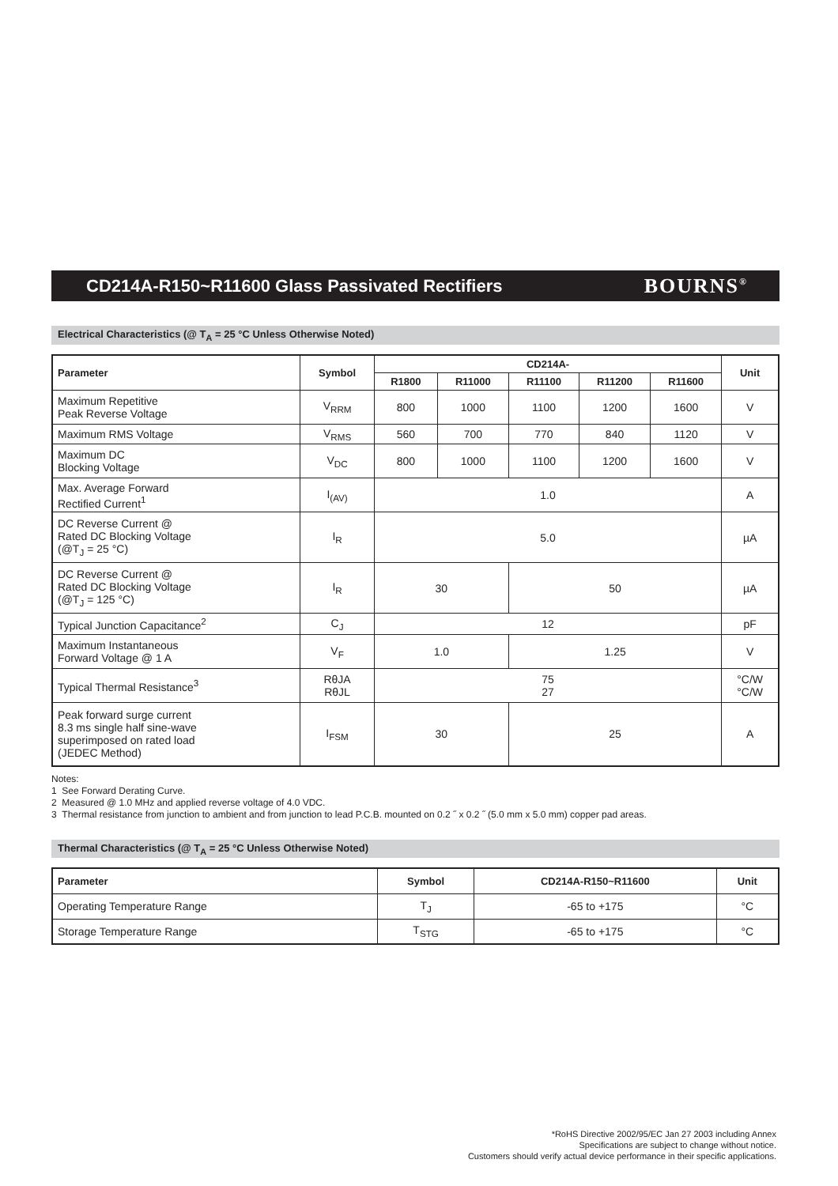CD214A-R150~R11600 Glass Passivated Rectifiers
BOURNS<sup>®</sup>
Electrical Characteristics (@ T<sub>A</sub> = 25 °C Unless Otherwise Noted)
| Parameter | Symbol | CD214A- | | | | | Unit |
| --- | --- | --- | --- | --- | --- | --- | --- |
| | | R1800 | R11000 | R11100 | R11200 | R11600 | |
| Maximum Repetitive Peak Reverse Voltage | V<sub>RRM</sub> | 800 | 1000 | 1100 | 1200 | 1600 | V |
| Maximum RMS Voltage | V<sub>RMS</sub> | 560 | 700 | 770 | 840 | 1120 | V |
| Maximum DC Blocking Voltage | V<sub>DC</sub> | 800 | 1000 | 1100 | 1200 | 1600 | V |
| Max. Average Forward Rectified Current<sup>1</sup> | I<sub>(AV)</sub> | 1.0 | | | | | A |
| DC Reverse Current @ Rated DC Blocking Voltage (@T<sub>J</sub> = 25 °C) | I<sub>R</sub> | 5.0 | | | | | µA |
| DC Reverse Current @ Rated DC Blocking Voltage (@T<sub>J</sub> = 125 °C) | I<sub>R</sub> | 30 | | 50 | | | µA |
| Typical Junction Capacitance<sup>2</sup> | C<sub>J</sub> | 12 | | | | | pF |
| Maximum Instantaneous Forward Voltage @ 1 A | V<sub>F</sub> | 1.0 | | 1.25 | | | V |
| Typical Thermal Resistance<sup>3</sup> | RθJA RθJL | 75 27 | | | | | °C/W °C/W |
| Peak forward surge current 8.3 ms single half sine-wave superimposed on rated load (JEDEC Method) | I<sub>FSM</sub> | 30 | | 25 | | | A |
Notes:
1 See Forward Derating Curve.
2 Measured @ 1.0 MHz and applied reverse voltage of 4.0 VDC.
3 Thermal resistance from junction to ambient and from junction to lead P.C.B. mounted on 0.2 ˝ x 0.2 ˝ (5.0 mm x 5.0 mm) copper pad areas.
Thermal Characteristics (@ T<sub>A</sub> = 25 °C Unless Otherwise Noted)
| Parameter | Symbol | CD214A-R150~R11600 | Unit |
| --- | --- | --- | --- |
| Operating Temperature Range | T<sub>J</sub> | -65 to +175 | °C |
| Storage Temperature Range | T<sub>STG</sub> | -65 to +175 | °C |
*RoHS Directive 2002/95/EC Jan 27 2003 including Annex
Specifications are subject to change without notice.
Customers should verify actual device performance in their specific applications.